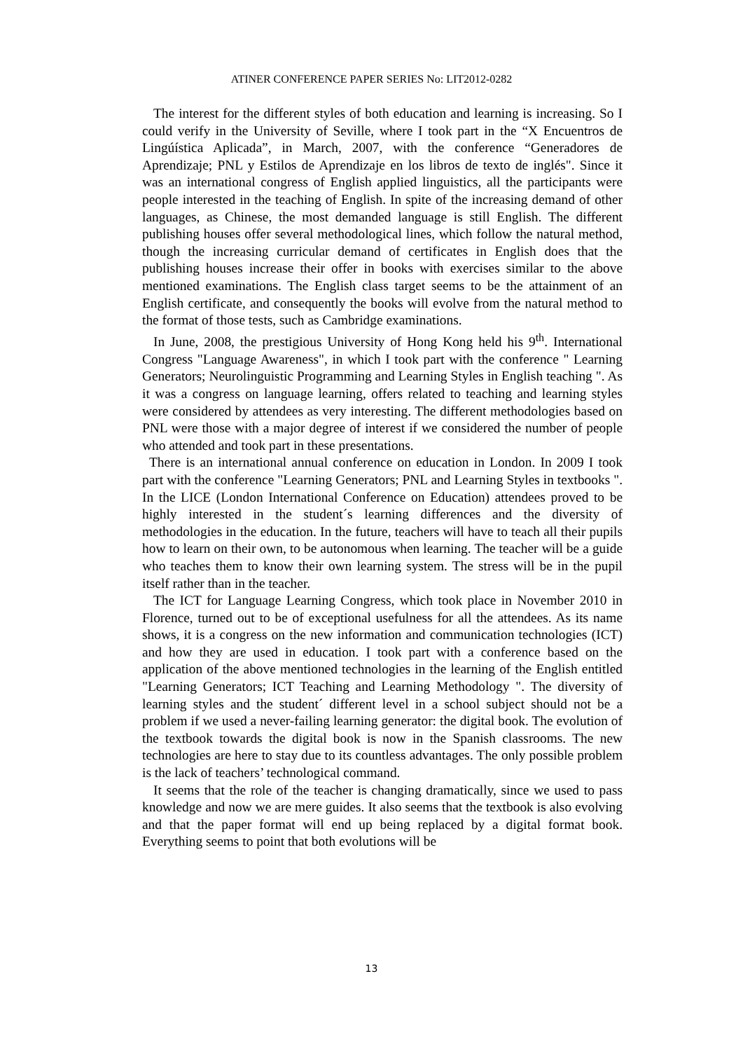ATINER CONFERENCE PAPER SERIES No: LIT2012-0282
The interest for the different styles of both education and learning is increasing. So I could verify in the University of Seville, where I took part in the “X Encuentros de Lingúística Aplicada”, in March, 2007, with the conference “Generadores de Aprendizaje; PNL y Estilos de Aprendizaje en los libros de texto de inglés". Since it was an international congress of English applied linguistics, all the participants were people interested in the teaching of English. In spite of the increasing demand of other languages, as Chinese, the most demanded language is still English. The different publishing houses offer several methodological lines, which follow the natural method, though the increasing curricular demand of certificates in English does that the publishing houses increase their offer in books with exercises similar to the above mentioned examinations. The English class target seems to be the attainment of an English certificate, and consequently the books will evolve from the natural method to the format of those tests, such as Cambridge examinations.
In June, 2008, the prestigious University of Hong Kong held his 9<sup>th</sup>. International Congress "Language Awareness", in which I took part with the conference " Learning Generators; Neurolinguistic Programming and Learning Styles in English teaching ". As it was a congress on language learning, offers related to teaching and learning styles were considered by attendees as very interesting. The different methodologies based on PNL were those with a major degree of interest if we considered the number of people who attended and took part in these presentations.
There is an international annual conference on education in London. In 2009 I took part with the conference "Learning Generators; PNL and Learning Styles in textbooks ". In the LICE (London International Conference on Education) attendees proved to be highly interested in the student´s learning differences and the diversity of methodologies in the education. In the future, teachers will have to teach all their pupils how to learn on their own, to be autonomous when learning. The teacher will be a guide who teaches them to know their own learning system. The stress will be in the pupil itself rather than in the teacher.
The ICT for Language Learning Congress, which took place in November 2010 in Florence, turned out to be of exceptional usefulness for all the attendees. As its name shows, it is a congress on the new information and communication technologies (ICT) and how they are used in education. I took part with a conference based on the application of the above mentioned technologies in the learning of the English entitled "Learning Generators; ICT Teaching and Learning Methodology ". The diversity of learning styles and the student´ different level in a school subject should not be a problem if we used a never-failing learning generator: the digital book. The evolution of the textbook towards the digital book is now in the Spanish classrooms. The new technologies are here to stay due to its countless advantages. The only possible problem is the lack of teachers’ technological command.
It seems that the role of the teacher is changing dramatically, since we used to pass knowledge and now we are mere guides. It also seems that the textbook is also evolving and that the paper format will end up being replaced by a digital format book. Everything seems to point that both evolutions will be
13